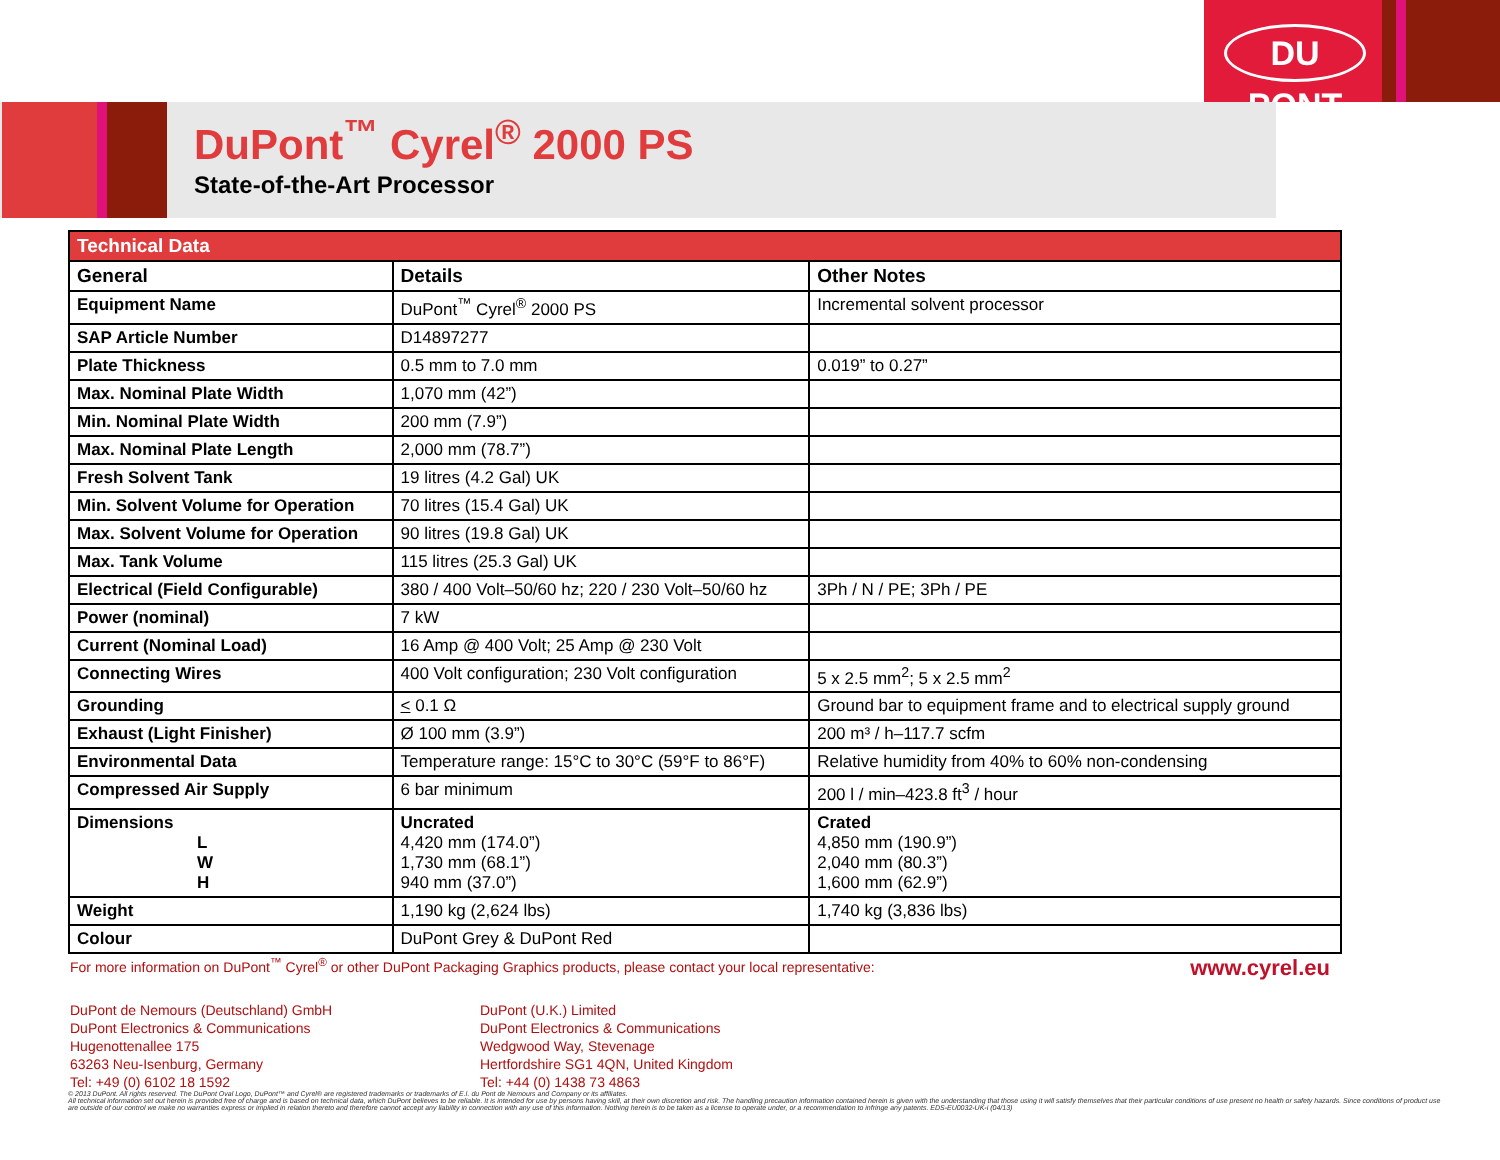DU PONT
DuPont<sup>™</sup> Cyrel<sup>®</sup> 2000 PS
State-of-the-Art Processor
| Technical Data | | |
| --- | --- | --- |
| General | Details | Other Notes |
| Equipment Name | DuPont<sup>™</sup> Cyrel<sup>®</sup> 2000 PS | Incremental solvent processor |
| SAP Article Number | D14897277 | |
| Plate Thickness | 0.5 mm to 7.0 mm | 0.019” to 0.27” |
| Max. Nominal Plate Width | 1,070 mm (42”) | |
| Min. Nominal Plate Width | 200 mm (7.9”) | |
| Max. Nominal Plate Length | 2,000 mm (78.7”) | |
| Fresh Solvent Tank | 19 litres (4.2 Gal) UK | |
| Min. Solvent Volume for Operation | 70 litres (15.4 Gal) UK | |
| Max. Solvent Volume for Operation | 90 litres (19.8 Gal) UK | |
| Max. Tank Volume | 115 litres (25.3 Gal) UK | |
| Electrical (Field Configurable) | 380 / 400 Volt–50/60 hz; 220 / 230 Volt–50/60 hz | 3Ph / N / PE; 3Ph / PE |
| Power (nominal) | 7 kW | |
| Current (Nominal Load) | 16 Amp @ 400 Volt; 25 Amp @ 230 Volt | |
| Connecting Wires | 400 Volt configuration; 230 Volt configuration | 5 x 2.5 mm<sup>2</sup>; 5 x 2.5 mm<sup>2</sup> |
| Grounding | < 0.1 Ω | Ground bar to equipment frame and to electrical supply ground |
| Exhaust (Light Finisher) | Ø 100 mm (3.9”) | 200 m³ / h–117.7 scfm |
| Environmental Data | Temperature range: 15°C to 30°C (59°F to 86°F) | Relative humidity from 40% to 60% non-condensing |
| Compressed Air Supply | 6 bar minimum | 200 l / min–423.8 ft<sup>3</sup> / hour |
| Dimensions L W H | Uncrated 4,420 mm (174.0”) 1,730 mm (68.1”) 940 mm (37.0”) | Crated 4,850 mm (190.9”) 2,040 mm (80.3”) 1,600 mm (62.9”) |
| Weight | 1,190 kg (2,624 lbs) | 1,740 kg (3,836 lbs) |
| Colour | DuPont Grey & DuPont Red | |
www.cyrel.eu For more information on DuPont<sup>™</sup> Cyrel<sup>®</sup> or other DuPont Packaging Graphics products, please contact your local representative:
DuPont de Nemours (Deutschland) GmbH
DuPont Electronics & Communications
Hugenottenallee 175
63263 Neu-Isenburg, Germany
Tel: +49 (0) 6102 18 1592
DuPont (U.K.) Limited
DuPont Electronics & Communications
Wedgwood Way, Stevenage
Hertfordshire SG1 4QN, United Kingdom
Tel: +44 (0) 1438 73 4863
© 2013 DuPont. All rights reserved. The DuPont Oval Logo, DuPont™ and Cyrel® are registered trademarks or trademarks of E.I. du Pont de Nemours and Company or its affiliates.
All technical information set out herein is provided free of charge and is based on technical data, which DuPont believes to be reliable. It is intended for use by persons having skill, at their own discretion and risk. The handling precaution information contained herein is given with the understanding that those using it will satisfy themselves that their particular conditions of use present no health or safety hazards. Since conditions of product use are outside of our control we make no warranties express or implied in relation thereto and therefore cannot accept any liability in connection with any use of this information. Nothing herein is to be taken as a license to operate under, or a recommendation to infringe any patents. EDS-EU0032-UK-i (04/13)